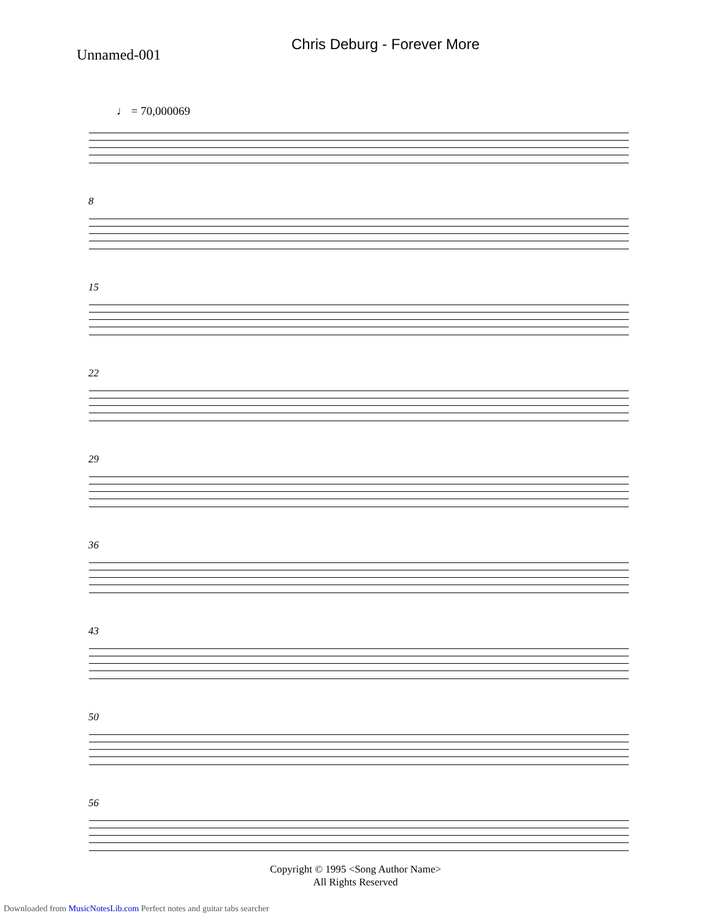Chris Deburg - Forever More
Unnamed-001
♩ = 70,000069
8
15
22
29
36
43
50
56
Copyright © 1995 <Song Author Name>
All Rights Reserved
Downloaded from MusicNotesLib.com Perfect notes and guitar tabs searcher